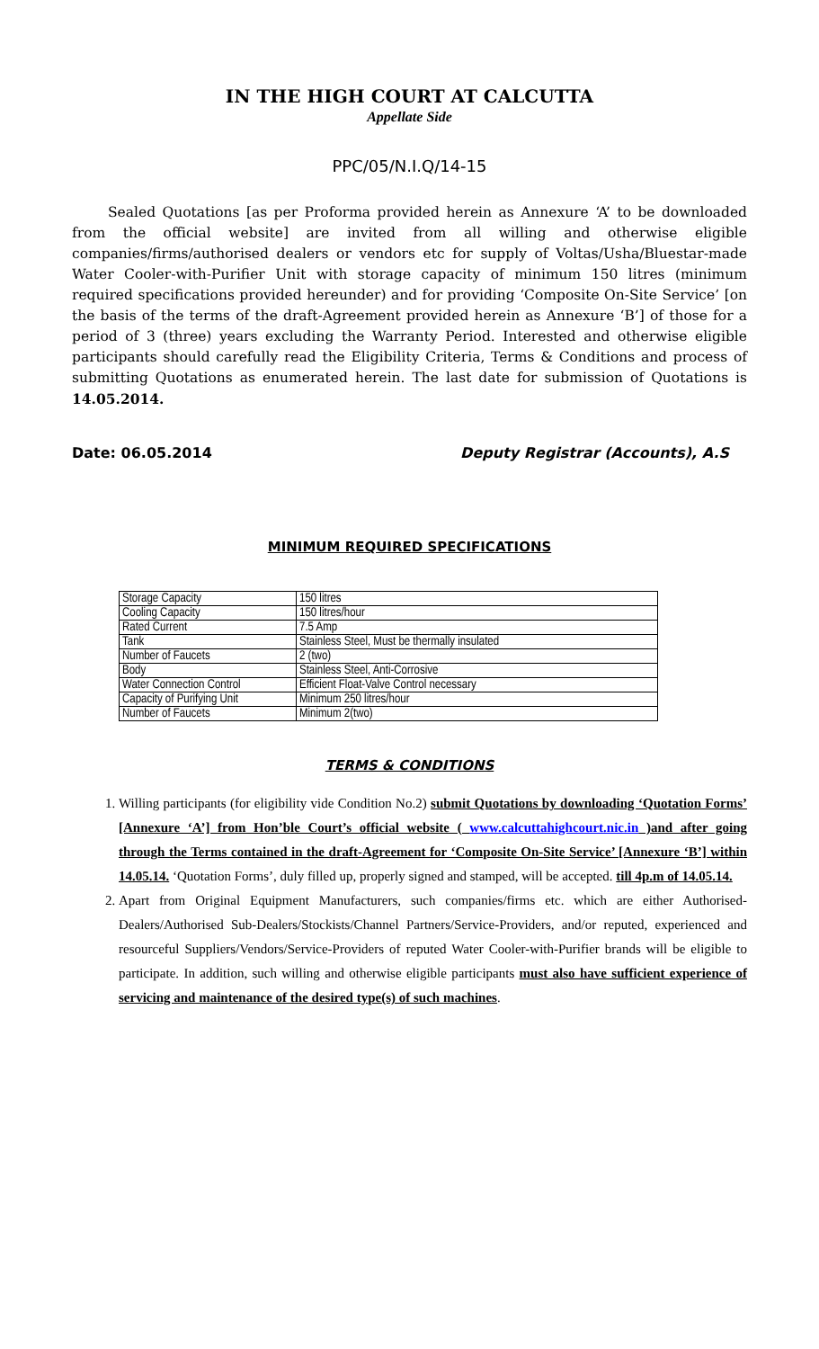IN THE HIGH COURT AT CALCUTTA
Appellate Side
PPC/05/N.I.Q/14-15
Sealed Quotations [as per Proforma provided herein as Annexure ‘A’ to be downloaded from the official website] are invited from all willing and otherwise eligible companies/firms/authorised dealers or vendors etc for supply of Voltas/Usha/Bluestar-made Water Cooler-with-Purifier Unit with storage capacity of minimum 150 litres (minimum required specifications provided hereunder) and for providing ‘Composite On-Site Service’ [on the basis of the terms of the draft-Agreement provided herein as Annexure ‘B’] of those for a period of 3 (three) years excluding the Warranty Period. Interested and otherwise eligible participants should carefully read the Eligibility Criteria, Terms & Conditions and process of submitting Quotations as enumerated herein. The last date for submission of Quotations is 14.05.2014.
Date: 06.05.2014 Deputy Registrar (Accounts), A.S
MINIMUM REQUIRED SPECIFICATIONS
| Storage Capacity | 150 litres |
| Cooling Capacity | 150 litres/hour |
| Rated Current | 7.5 Amp |
| Tank | Stainless Steel, Must be thermally insulated |
| Number of Faucets | 2 (two) |
| Body | Stainless Steel, Anti-Corrosive |
| Water Connection Control | Efficient Float-Valve Control necessary |
| Capacity of Purifying Unit | Minimum 250 litres/hour |
| Number of Faucets | Minimum 2(two) |
TERMS & CONDITIONS
1. Willing participants (for eligibility vide Condition No.2) submit Quotations by downloading ‘Quotation Forms’ [Annexure ‘A’] from Hon’ble Court’s official website ( www.calcuttahighcourt.nic.in )and after going through the Terms contained in the draft-Agreement for ‘Composite On-Site Service’ [Annexure ‘B’] within 14.05.14. ‘Quotation Forms’, duly filled up, properly signed and stamped, will be accepted. till 4p.m of 14.05.14.
2. Apart from Original Equipment Manufacturers, such companies/firms etc. which are either Authorised-Dealers/Authorised Sub-Dealers/Stockists/Channel Partners/Service-Providers, and/or reputed, experienced and resourceful Suppliers/Vendors/Service-Providers of reputed Water Cooler-with-Purifier brands will be eligible to participate. In addition, such willing and otherwise eligible participants must also have sufficient experience of servicing and maintenance of the desired type(s) of such machines.